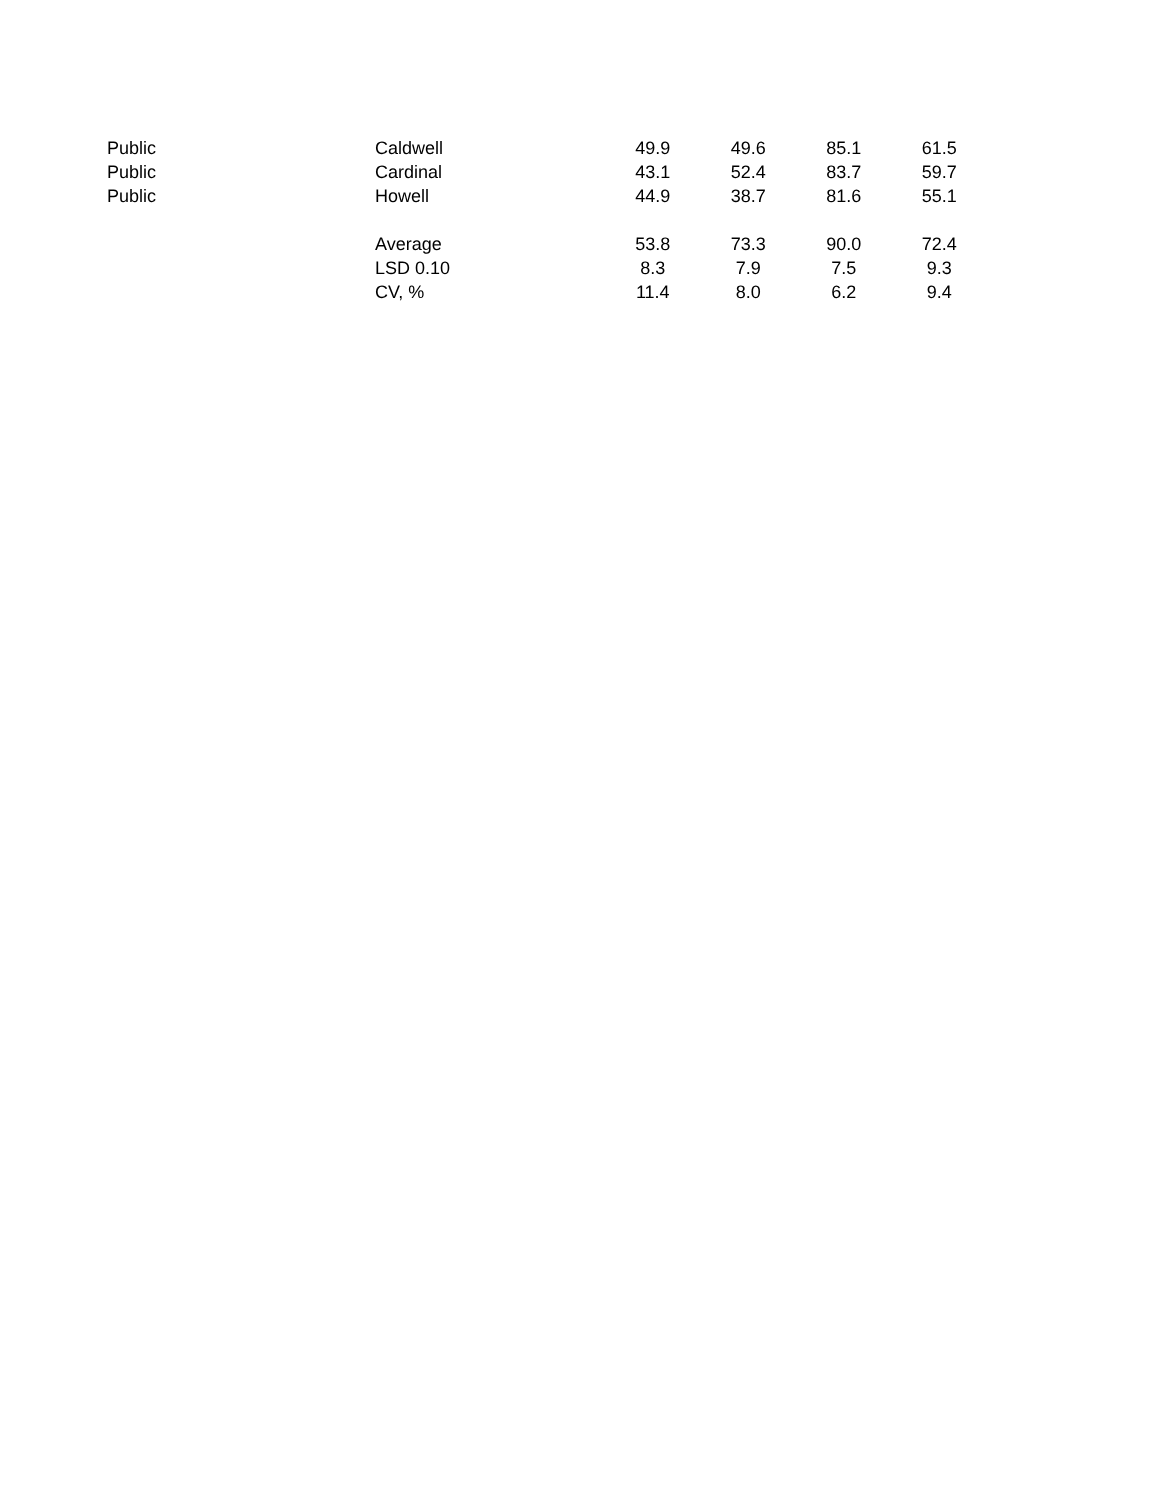| Public | Caldwell | 49.9 | 49.6 | 85.1 | 61.5 |
| Public | Cardinal | 43.1 | 52.4 | 83.7 | 59.7 |
| Public | Howell | 44.9 | 38.7 | 81.6 | 55.1 |
| | Average | 53.8 | 73.3 | 90.0 | 72.4 |
| | LSD 0.10 | 8.3 | 7.9 | 7.5 | 9.3 |
| | CV, % | 11.4 | 8.0 | 6.2 | 9.4 |